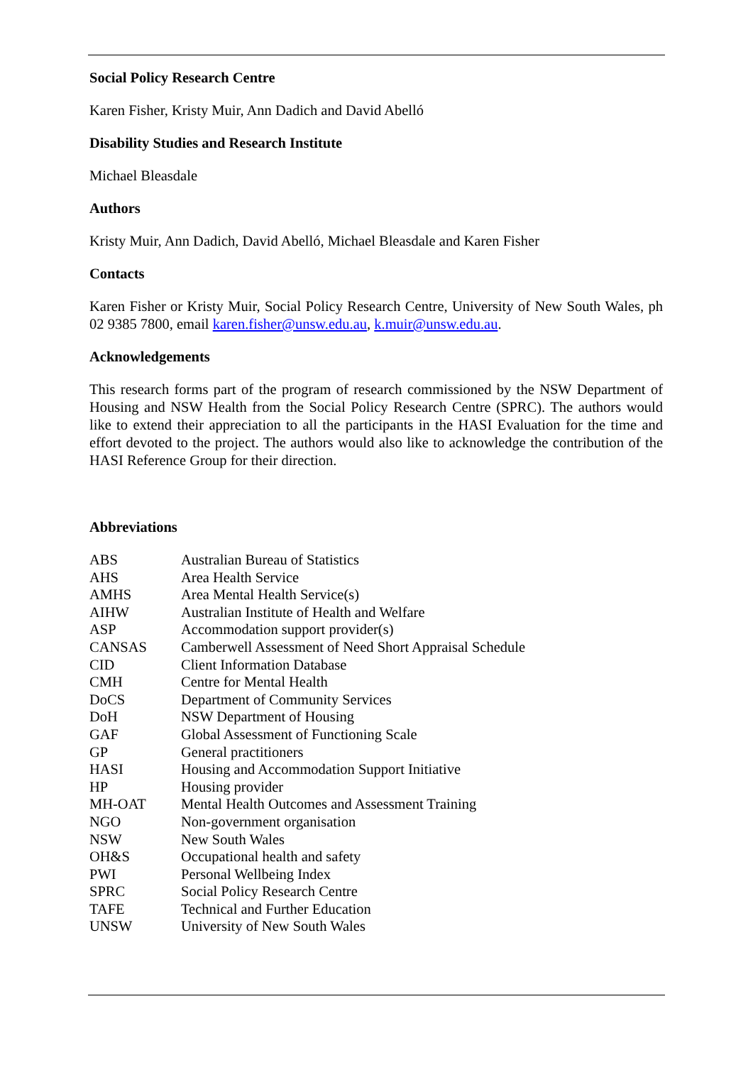Social Policy Research Centre
Karen Fisher, Kristy Muir, Ann Dadich and David Abelló
Disability Studies and Research Institute
Michael Bleasdale
Authors
Kristy Muir, Ann Dadich, David Abelló, Michael Bleasdale and Karen Fisher
Contacts
Karen Fisher or Kristy Muir, Social Policy Research Centre, University of New South Wales, ph 02 9385 7800, email karen.fisher@unsw.edu.au, k.muir@unsw.edu.au.
Acknowledgements
This research forms part of the program of research commissioned by the NSW Department of Housing and NSW Health from the Social Policy Research Centre (SPRC). The authors would like to extend their appreciation to all the participants in the HASI Evaluation for the time and effort devoted to the project. The authors would also like to acknowledge the contribution of the HASI Reference Group for their direction.
Abbreviations
| ABS | Australian Bureau of Statistics |
| AHS | Area Health Service |
| AMHS | Area Mental Health Service(s) |
| AIHW | Australian Institute of Health and Welfare |
| ASP | Accommodation support provider(s) |
| CANSAS | Camberwell Assessment of Need Short Appraisal Schedule |
| CID | Client Information Database |
| CMH | Centre for Mental Health |
| DoCS | Department of Community Services |
| DoH | NSW Department of Housing |
| GAF | Global Assessment of Functioning Scale |
| GP | General practitioners |
| HASI | Housing and Accommodation Support Initiative |
| HP | Housing provider |
| MH-OAT | Mental Health Outcomes and Assessment Training |
| NGO | Non-government organisation |
| NSW | New South Wales |
| OH&S | Occupational health and safety |
| PWI | Personal Wellbeing Index |
| SPRC | Social Policy Research Centre |
| TAFE | Technical and Further Education |
| UNSW | University of New South Wales |